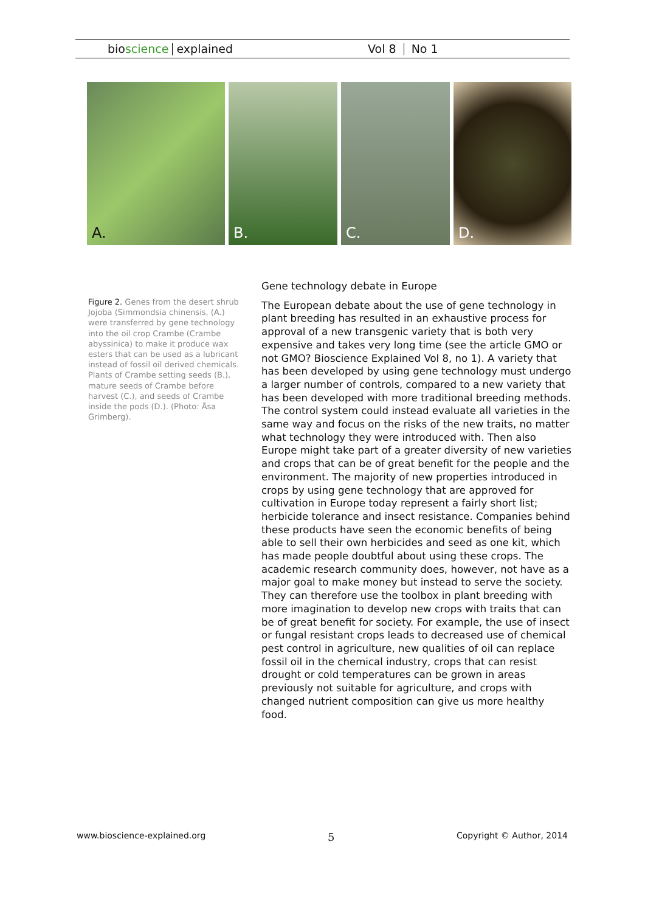bioscience explained Vol 8 No 1
A. B. C. D.
Figure 2. Genes from the desert shrub Jojoba (Simmondsia chinensis, (A.) were transferred by gene technology into the oil crop Crambe (Crambe abyssinica) to make it produce wax esters that can be used as a lubricant instead of fossil oil derived chemicals. Plants of Crambe setting seeds (B.), mature seeds of Crambe before harvest (C.), and seeds of Crambe inside the pods (D.). (Photo: Åsa Grimberg).
Gene technology debate in Europe
The European debate about the use of gene technology in plant breeding has resulted in an exhaustive process for approval of a new transgenic variety that is both very expensive and takes very long time (see the article GMO or not GMO? Bioscience Explained Vol 8, no 1). A variety that has been developed by using gene technology must undergo a larger number of controls, compared to a new variety that has been developed with more traditional breeding methods. The control system could instead evaluate all varieties in the same way and focus on the risks of the new traits, no matter what technology they were introduced with. Then also Europe might take part of a greater diversity of new varieties and crops that can be of great benefit for the people and the environment. The majority of new properties introduced in crops by using gene technology that are approved for cultivation in Europe today represent a fairly short list; herbicide tolerance and insect resistance. Companies behind these products have seen the economic benefits of being able to sell their own herbicides and seed as one kit, which has made people doubtful about using these crops. The academic research community does, however, not have as a major goal to make money but instead to serve the society. They can therefore use the toolbox in plant breeding with more imagination to develop new crops with traits that can be of great benefit for society. For example, the use of insect or fungal resistant crops leads to decreased use of chemical pest control in agriculture, new qualities of oil can replace fossil oil in the chemical industry, crops that can resist drought or cold temperatures can be grown in areas previously not suitable for agriculture, and crops with changed nutrient composition can give us more healthy food.
www.bioscience-explained.org 5 Copyright © Author, 2014